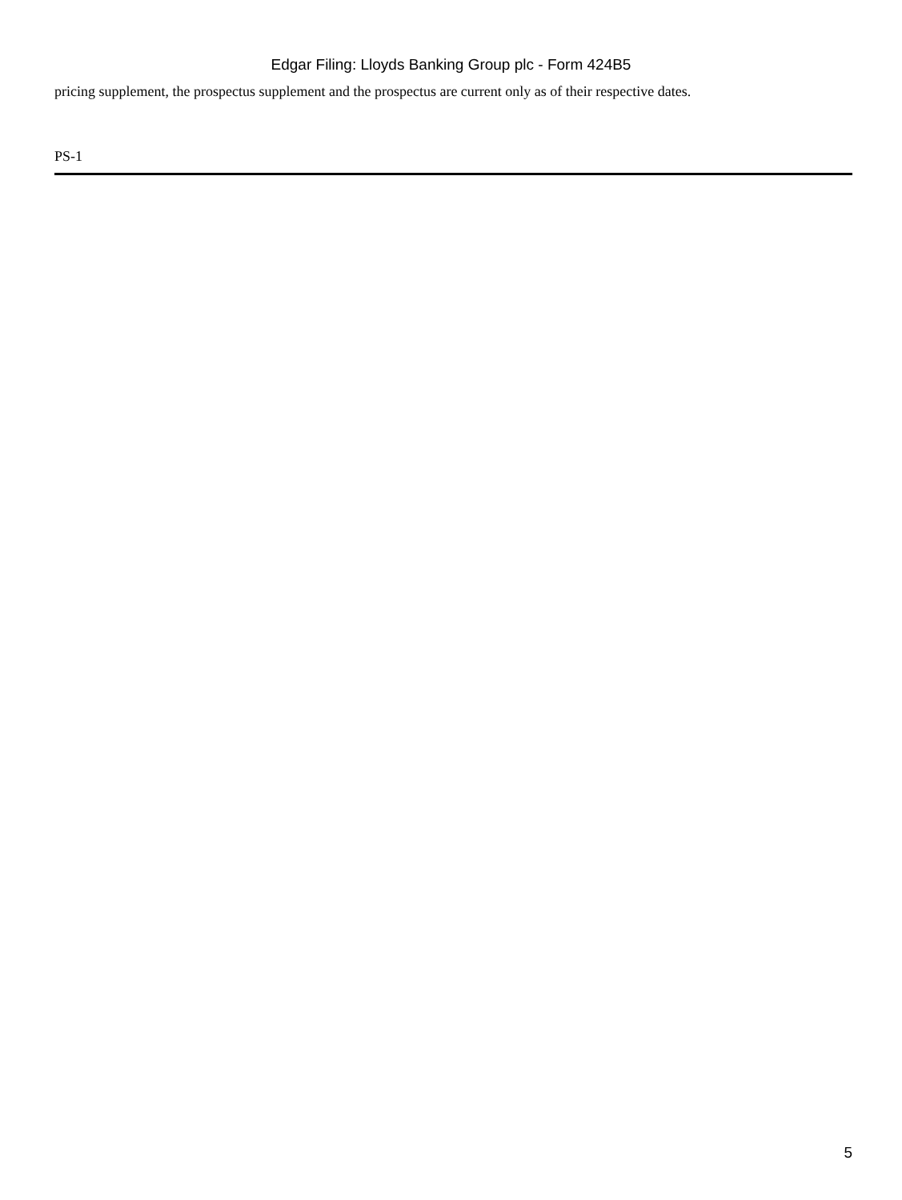Edgar Filing: Lloyds Banking Group plc - Form 424B5
pricing supplement, the prospectus supplement and the prospectus are current only as of their respective dates.
PS-1
5